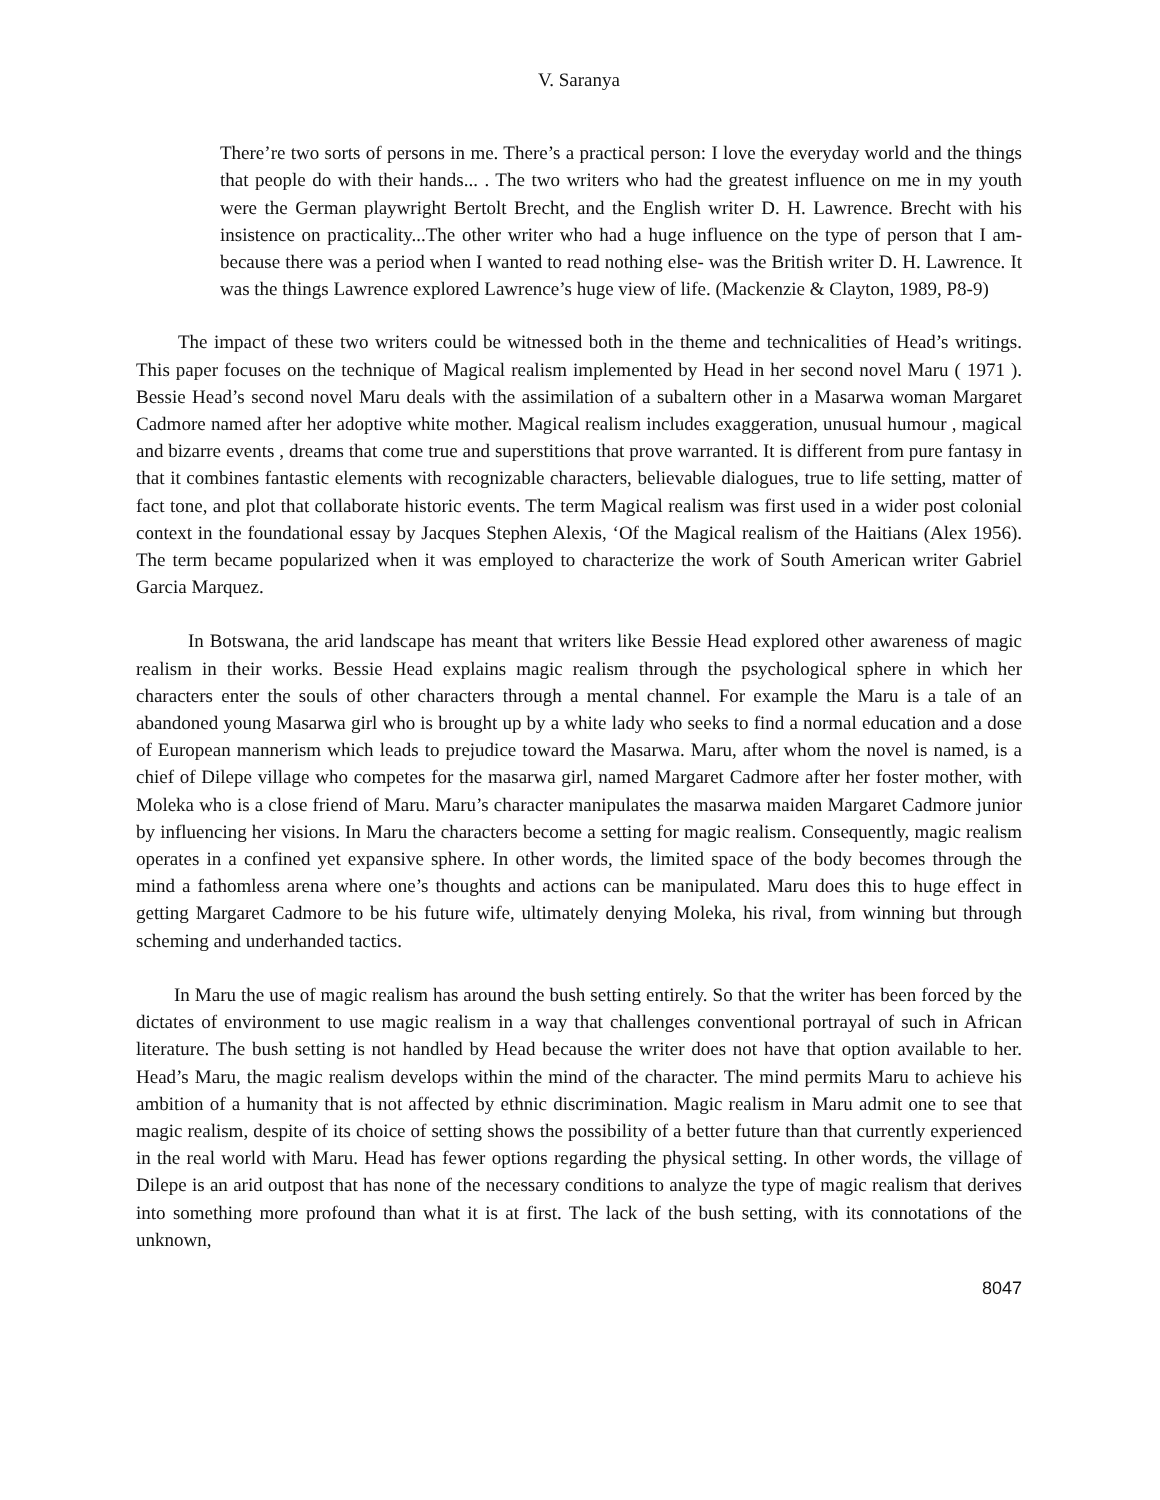V. Saranya
There’re two sorts of persons in me. There’s a practical person: I love the everyday world and the things that people do with their hands... . The two writers who had the greatest influence on me in my youth were the German playwright Bertolt Brecht, and the English writer D. H. Lawrence. Brecht with his insistence on practicality...The other writer who had a huge influence on the type of person that I am- because there was a period when I wanted to read nothing else- was the British writer D. H. Lawrence. It was the things Lawrence explored Lawrence’s huge view of life. (Mackenzie & Clayton, 1989, P8-9)
The impact of these two writers could be witnessed both in the theme and technicalities of Head’s writings. This paper focuses on the technique of Magical realism implemented by Head in her second novel Maru ( 1971 ). Bessie Head’s second novel Maru deals with the assimilation of a subaltern other in a Masarwa woman Margaret Cadmore named after her adoptive white mother. Magical realism includes exaggeration, unusual humour , magical and bizarre events , dreams that come true and superstitions that prove warranted. It is different from pure fantasy in that it combines fantastic elements with recognizable characters, believable dialogues, true to life setting, matter of fact tone, and plot that collaborate historic events. The term Magical realism was first used in a wider post colonial context in the foundational essay by Jacques Stephen Alexis, ‘Of the Magical realism of the Haitians (Alex 1956). The term became popularized when it was employed to characterize the work of South American writer Gabriel Garcia Marquez.
In Botswana, the arid landscape has meant that writers like Bessie Head explored other awareness of magic realism in their works. Bessie Head explains magic realism through the psychological sphere in which her characters enter the souls of other characters through a mental channel. For example the Maru is a tale of an abandoned young Masarwa girl who is brought up by a white lady who seeks to find a normal education and a dose of European mannerism which leads to prejudice toward the Masarwa. Maru, after whom the novel is named, is a chief of Dilepe village who competes for the masarwa girl, named Margaret Cadmore after her foster mother, with Moleka who is a close friend of Maru. Maru’s character manipulates the masarwa maiden Margaret Cadmore junior by influencing her visions. In Maru the characters become a setting for magic realism. Consequently, magic realism operates in a confined yet expansive sphere. In other words, the limited space of the body becomes through the mind a fathomless arena where one’s thoughts and actions can be manipulated. Maru does this to huge effect in getting Margaret Cadmore to be his future wife, ultimately denying Moleka, his rival, from winning but through scheming and underhanded tactics.
In Maru the use of magic realism has around the bush setting entirely. So that the writer has been forced by the dictates of environment to use magic realism in a way that challenges conventional portrayal of such in African literature. The bush setting is not handled by Head because the writer does not have that option available to her. Head’s Maru, the magic realism develops within the mind of the character. The mind permits Maru to achieve his ambition of a humanity that is not affected by ethnic discrimination. Magic realism in Maru admit one to see that magic realism, despite of its choice of setting shows the possibility of a better future than that currently experienced in the real world with Maru. Head has fewer options regarding the physical setting. In other words, the village of Dilepe is an arid outpost that has none of the necessary conditions to analyze the type of magic realism that derives into something more profound than what it is at first. The lack of the bush setting, with its connotations of the unknown,
8047